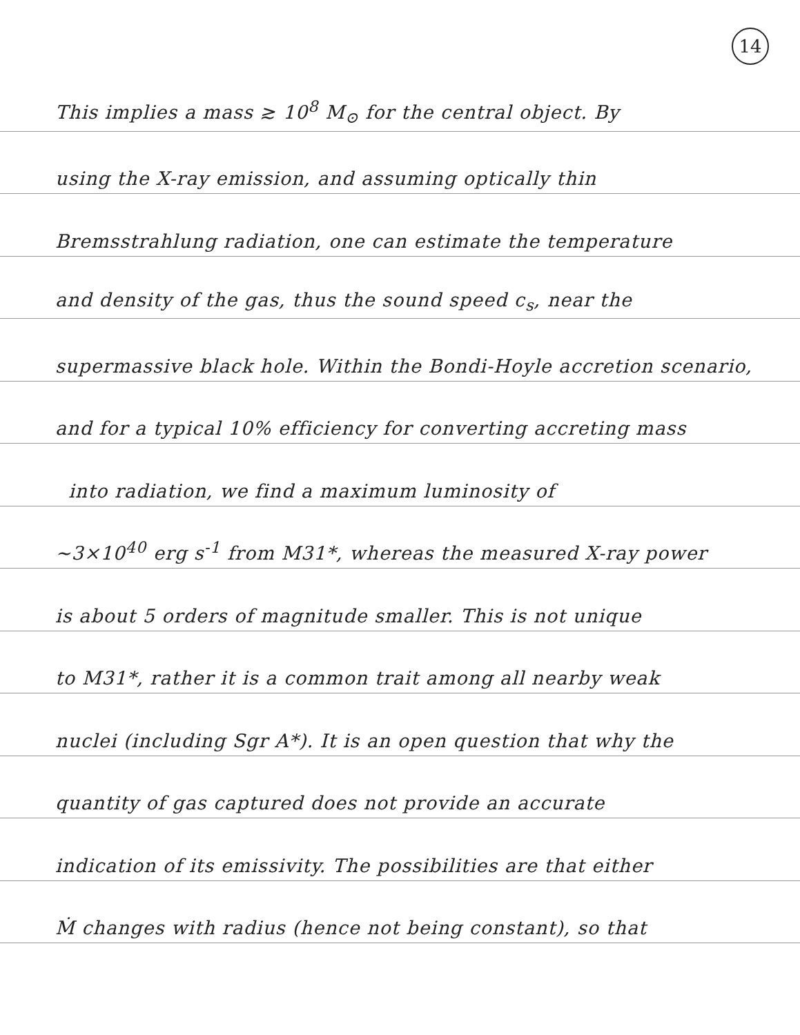14
This implies a mass ≳ 10<sup>8</sup> M<sub>⊙</sub> for the central object. By
using the X-ray emission, and assuming optically thin
Bremsstrahlung radiation, one can estimate the temperature
and density of the gas, thus the sound speed c<sub>s</sub>, near the
supermassive black hole. Within the Bondi-Hoyle accretion scenario,
and for a typical 10% efficiency for converting accreting mass
into radiation, we find a maximum luminosity of
~3×10<sup>40</sup> erg s<sup>-1</sup> from M31*, whereas the measured X-ray power
is about 5 orders of magnitude smaller. This is not unique
to M31*, rather it is a common trait among all nearby weak
nuclei (including Sgr A*). It is an open question that why the
quantity of gas captured does not provide an accurate
indication of its emissivity. The possibilities are that either
Ṁ changes with radius (hence not being constant), so that